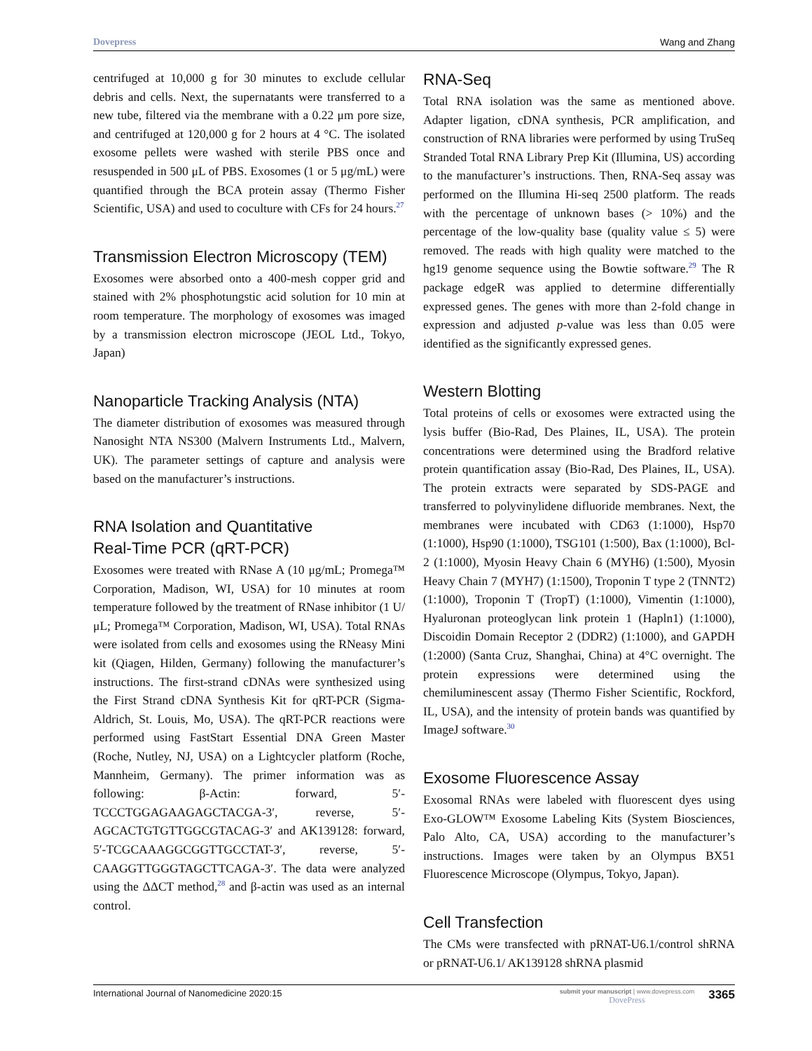Dovepress Wang and Zhang
centrifuged at 10,000 g for 30 minutes to exclude cellular debris and cells. Next, the supernatants were transferred to a new tube, filtered via the membrane with a 0.22 μm pore size, and centrifuged at 120,000 g for 2 hours at 4 °C. The isolated exosome pellets were washed with sterile PBS once and resuspended in 500 μL of PBS. Exosomes (1 or 5 μg/mL) were quantified through the BCA protein assay (Thermo Fisher Scientific, USA) and used to coculture with CFs for 24 hours.<sup>27</sup>
Transmission Electron Microscopy (TEM)
Exosomes were absorbed onto a 400-mesh copper grid and stained with 2% phosphotungstic acid solution for 10 min at room temperature. The morphology of exosomes was imaged by a transmission electron microscope (JEOL Ltd., Tokyo, Japan)
Nanoparticle Tracking Analysis (NTA)
The diameter distribution of exosomes was measured through Nanosight NTA NS300 (Malvern Instruments Ltd., Malvern, UK). The parameter settings of capture and analysis were based on the manufacturer’s instructions.
RNA Isolation and Quantitative
Real-Time PCR (qRT-PCR)
Exosomes were treated with RNase A (10 μg/mL; Promega™ Corporation, Madison, WI, USA) for 10 minutes at room temperature followed by the treatment of RNase inhibitor (1 U/μL; Promega™ Corporation, Madison, WI, USA). Total RNAs were isolated from cells and exosomes using the RNeasy Mini kit (Qiagen, Hilden, Germany) following the manufacturer’s instructions. The first-strand cDNAs were synthesized using the First Strand cDNA Synthesis Kit for qRT-PCR (Sigma-Aldrich, St. Louis, Mo, USA). The qRT-PCR reactions were performed using FastStart Essential DNA Green Master (Roche, Nutley, NJ, USA) on a Lightcycler platform (Roche, Mannheim, Germany). The primer information was as following: β-Actin: forward, 5′-TCCCTGGAGAAGAGCTACGA-3′, reverse, 5′-AGCACTGTGTTGGCGTACAG-3′ and AK139128: forward, 5′-TCGCAAAGGCGGTTGCCTAT-3′, reverse, 5′-CAAGGTTGGGTAGCTTCAGA-3′. The data were analyzed using the ΔΔCT method,<sup>28</sup> and β-actin was used as an internal control.
RNA-Seq
Total RNA isolation was the same as mentioned above. Adapter ligation, cDNA synthesis, PCR amplification, and construction of RNA libraries were performed by using TruSeq Stranded Total RNA Library Prep Kit (Illumina, US) according to the manufacturer’s instructions. Then, RNA-Seq assay was performed on the Illumina Hi-seq 2500 platform. The reads with the percentage of unknown bases (> 10%) and the percentage of the low-quality base (quality value ≤ 5) were removed. The reads with high quality were matched to the hg19 genome sequence using the Bowtie software.<sup>29</sup> The R package edgeR was applied to determine differentially expressed genes. The genes with more than 2-fold change in expression and adjusted p-value was less than 0.05 were identified as the significantly expressed genes.
Western Blotting
Total proteins of cells or exosomes were extracted using the lysis buffer (Bio-Rad, Des Plaines, IL, USA). The protein concentrations were determined using the Bradford relative protein quantification assay (Bio-Rad, Des Plaines, IL, USA). The protein extracts were separated by SDS-PAGE and transferred to polyvinylidene difluoride membranes. Next, the membranes were incubated with CD63 (1:1000), Hsp70 (1:1000), Hsp90 (1:1000), TSG101 (1:500), Bax (1:1000), Bcl-2 (1:1000), Myosin Heavy Chain 6 (MYH6) (1:500), Myosin Heavy Chain 7 (MYH7) (1:1500), Troponin T type 2 (TNNT2) (1:1000), Troponin T (TropT) (1:1000), Vimentin (1:1000), Hyaluronan proteoglycan link protein 1 (Hapln1) (1:1000), Discoidin Domain Receptor 2 (DDR2) (1:1000), and GAPDH (1:2000) (Santa Cruz, Shanghai, China) at 4°C overnight. The protein expressions were determined using the chemiluminescent assay (Thermo Fisher Scientific, Rockford, IL, USA), and the intensity of protein bands was quantified by ImageJ software.<sup>30</sup>
Exosome Fluorescence Assay
Exosomal RNAs were labeled with fluorescent dyes using Exo-GLOW™ Exosome Labeling Kits (System Biosciences, Palo Alto, CA, USA) according to the manufacturer’s instructions. Images were taken by an Olympus BX51 Fluorescence Microscope (Olympus, Tokyo, Japan).
Cell Transfection
The CMs were transfected with pRNAT-U6.1/control shRNA or pRNAT-U6.1/ AK139128 shRNA plasmid
International Journal of Nanomedicine 2020:15 submit your manuscript | www.dovepress.com
DovePress 3365